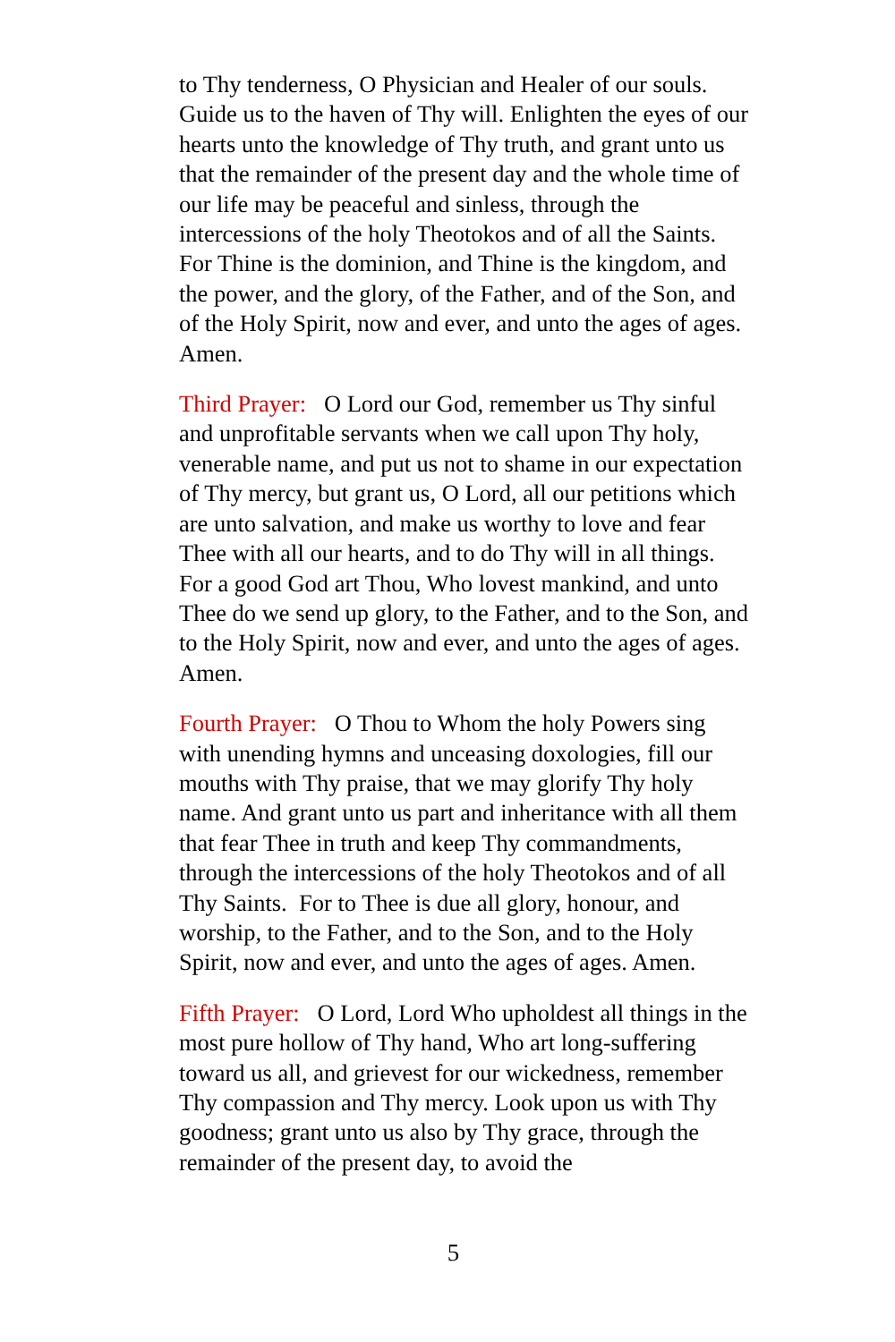to Thy tenderness, O Physician and Healer of our souls. Guide us to the haven of Thy will. Enlighten the eyes of our hearts unto the knowledge of Thy truth, and grant unto us that the remainder of the present day and the whole time of our life may be peaceful and sinless, through the intercessions of the holy Theotokos and of all the Saints. For Thine is the dominion, and Thine is the kingdom, and the power, and the glory, of the Father, and of the Son, and of the Holy Spirit, now and ever, and unto the ages of ages. Amen.
Third Prayer: O Lord our God, remember us Thy sinful and unprofitable servants when we call upon Thy holy, venerable name, and put us not to shame in our expectation of Thy mercy, but grant us, O Lord, all our petitions which are unto salvation, and make us worthy to love and fear Thee with all our hearts, and to do Thy will in all things. For a good God art Thou, Who lovest mankind, and unto Thee do we send up glory, to the Father, and to the Son, and to the Holy Spirit, now and ever, and unto the ages of ages. Amen.
Fourth Prayer: O Thou to Whom the holy Powers sing with unending hymns and unceasing doxologies, fill our mouths with Thy praise, that we may glorify Thy holy name. And grant unto us part and inheritance with all them that fear Thee in truth and keep Thy commandments, through the intercessions of the holy Theotokos and of all Thy Saints. For to Thee is due all glory, honour, and worship, to the Father, and to the Son, and to the Holy Spirit, now and ever, and unto the ages of ages. Amen.
Fifth Prayer: O Lord, Lord Who upholdest all things in the most pure hollow of Thy hand, Who art long-suffering toward us all, and grievest for our wickedness, remember Thy compassion and Thy mercy. Look upon us with Thy goodness; grant unto us also by Thy grace, through the remainder of the present day, to avoid the
5